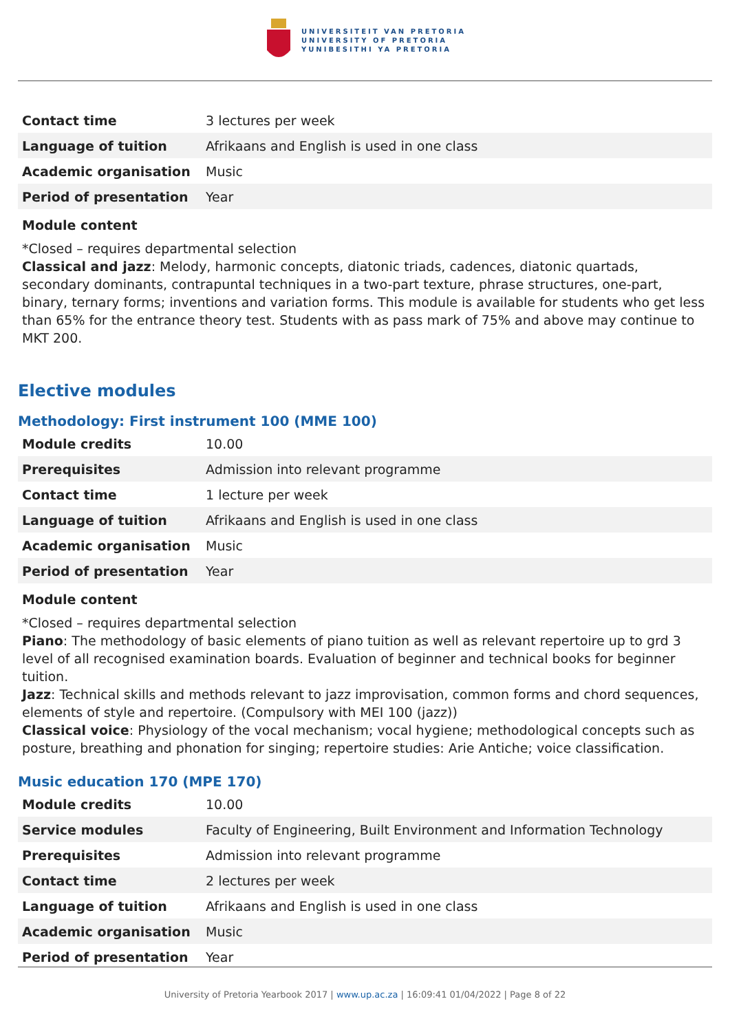UNIVERSITEIT VAN PRETORIA
UNIVERSITY OF PRETORIA
YUNIBESITHI YA PRETORIA
| Contact time | 3 lectures per week |
| Language of tuition | Afrikaans and English is used in one class |
| Academic organisation | Music |
| Period of presentation | Year |
Module content
*Closed – requires departmental selection
Classical and jazz: Melody, harmonic concepts, diatonic triads, cadences, diatonic quartads, secondary dominants, contrapuntal techniques in a two-part texture, phrase structures, one-part, binary, ternary forms; inventions and variation forms. This module is available for students who get less than 65% for the entrance theory test. Students with as pass mark of 75% and above may continue to MKT 200.
Elective modules
Methodology: First instrument 100 (MME 100)
| Module credits | 10.00 |
| Prerequisites | Admission into relevant programme |
| Contact time | 1 lecture per week |
| Language of tuition | Afrikaans and English is used in one class |
| Academic organisation | Music |
| Period of presentation | Year |
Module content
*Closed – requires departmental selection
Piano: The methodology of basic elements of piano tuition as well as relevant repertoire up to grd 3 level of all recognised examination boards. Evaluation of beginner and technical books for beginner tuition.
Jazz: Technical skills and methods relevant to jazz improvisation, common forms and chord sequences, elements of style and repertoire. (Compulsory with MEI 100 (jazz))
Classical voice: Physiology of the vocal mechanism; vocal hygiene; methodological concepts such as posture, breathing and phonation for singing; repertoire studies: Arie Antiche; voice classification.
Music education 170 (MPE 170)
| Module credits | 10.00 |
| Service modules | Faculty of Engineering, Built Environment and Information Technology |
| Prerequisites | Admission into relevant programme |
| Contact time | 2 lectures per week |
| Language of tuition | Afrikaans and English is used in one class |
| Academic organisation | Music |
| Period of presentation | Year |
University of Pretoria Yearbook 2017 | www.up.ac.za | 16:09:41 01/04/2022 | Page 8 of 22